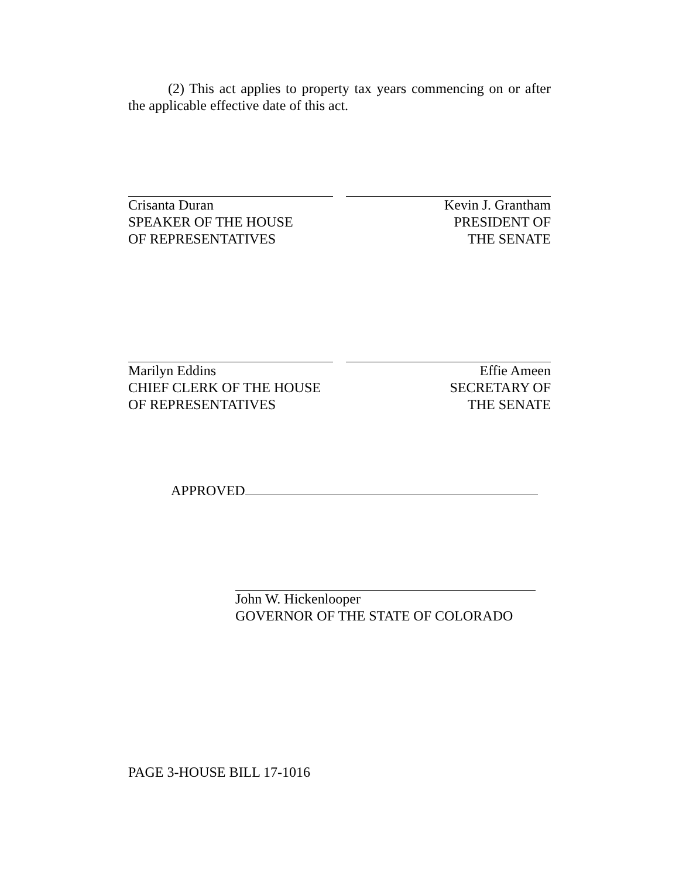(2) This act applies to property tax years commencing on or after the applicable effective date of this act.
Crisanta Duran
SPEAKER OF THE HOUSE
OF REPRESENTATIVES
Kevin J. Grantham
PRESIDENT OF
THE SENATE
Marilyn Eddins
CHIEF CLERK OF THE HOUSE
OF REPRESENTATIVES
Effie Ameen
SECRETARY OF
THE SENATE
APPROVED
John W. Hickenlooper
GOVERNOR OF THE STATE OF COLORADO
PAGE 3-HOUSE BILL 17-1016